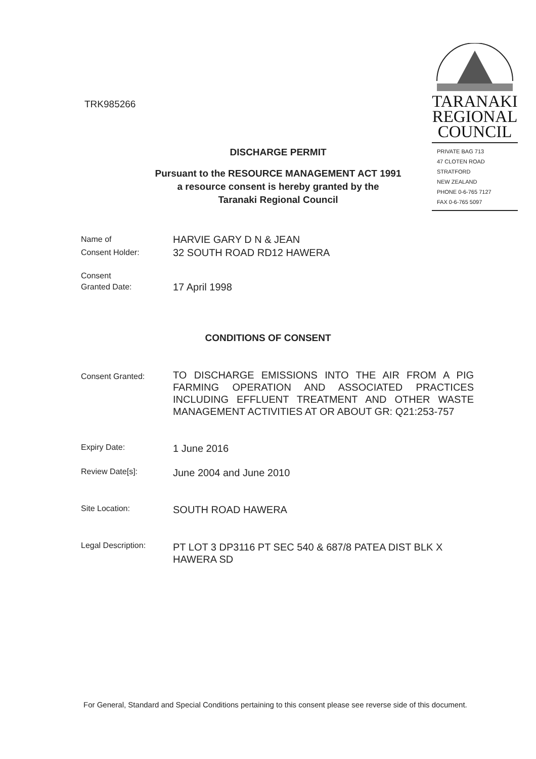TRK985266
TARANAKI
REGIONAL
COUNCIL
PRIVATE BAG 713
47 CLOTEN ROAD
STRATFORD
NEW ZEALAND
PHONE 0-6-765 7127
FAX 0-6-765 5097
DISCHARGE PERMIT
Pursuant to the RESOURCE MANAGEMENT ACT 1991
a resource consent is hereby granted by the
Taranaki Regional Council
Name of
Consent Holder:
HARVIE GARY D N & JEAN
32 SOUTH ROAD RD12 HAWERA
Consent
Granted Date:
17 April 1998
CONDITIONS OF CONSENT
Consent Granted:
TO DISCHARGE EMISSIONS INTO THE AIR FROM A PIG FARMING OPERATION AND ASSOCIATED PRACTICES INCLUDING EFFLUENT TREATMENT AND OTHER WASTE MANAGEMENT ACTIVITIES AT OR ABOUT GR: Q21:253-757
Expiry Date:
1 June 2016
Review Date[s]:
June 2004 and June 2010
Site Location:
SOUTH ROAD HAWERA
Legal Description:
PT LOT 3 DP3116 PT SEC 540 & 687/8 PATEA DIST BLK X HAWERA SD
For General, Standard and Special Conditions pertaining to this consent please see reverse side of this document.